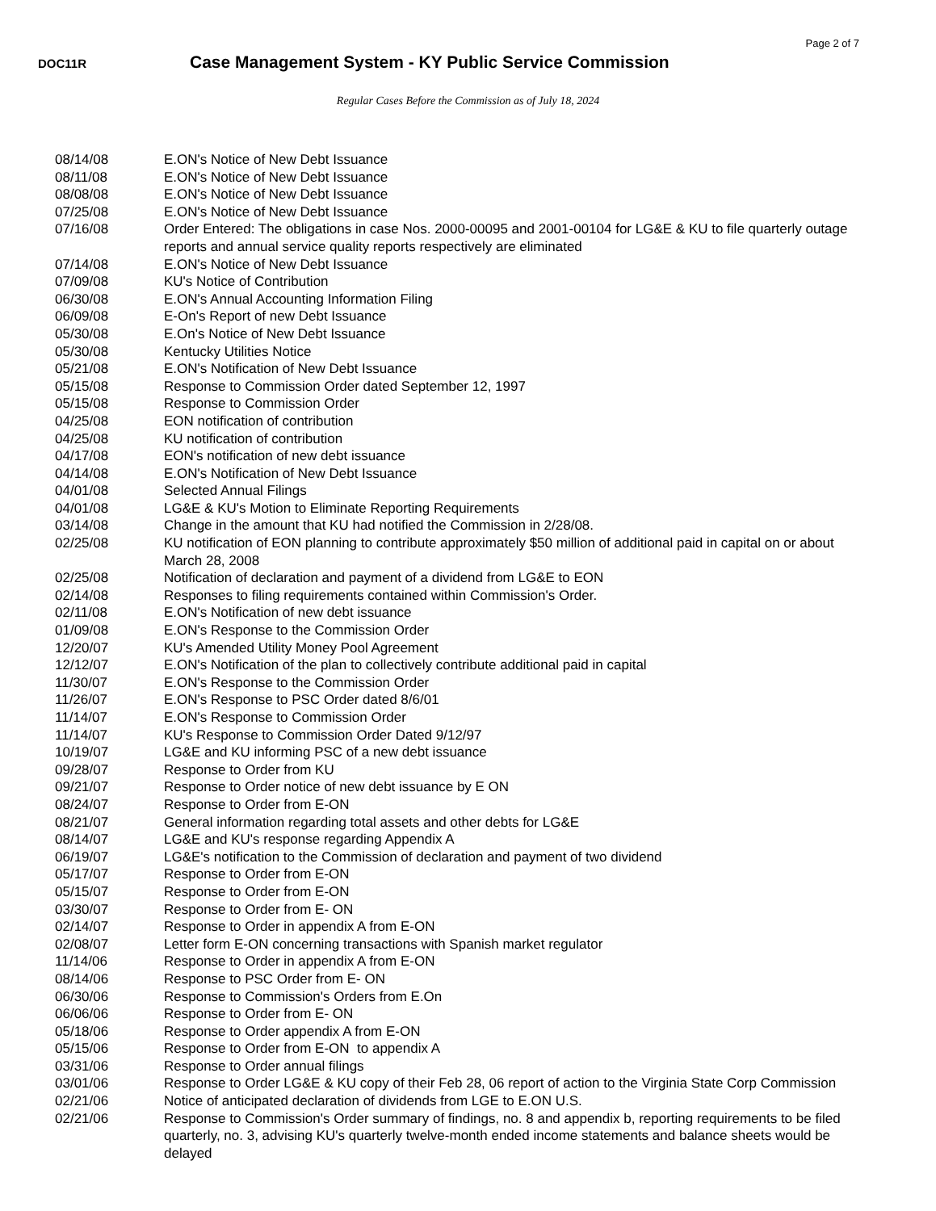Page 2 of 7
DOC11R
Case Management System - KY Public Service Commission
Regular Cases Before the Commission as of July 18, 2024
| 08/14/08 | E.ON's Notice of New Debt Issuance |
| 08/11/08 | E.ON's Notice of New Debt Issuance |
| 08/08/08 | E.ON's Notice of New Debt Issuance |
| 07/25/08 | E.ON's Notice of New Debt Issuance |
| 07/16/08 | Order Entered: The obligations in case Nos. 2000-00095 and 2001-00104 for LG&E & KU to file quarterly outage reports and annual service quality reports respectively are eliminated |
| 07/14/08 | E.ON's Notice of New Debt Issuance |
| 07/09/08 | KU's Notice of Contribution |
| 06/30/08 | E.ON's Annual Accounting Information Filing |
| 06/09/08 | E-On's Report of new Debt Issuance |
| 05/30/08 | E.On's Notice of New Debt Issuance |
| 05/30/08 | Kentucky Utilities Notice |
| 05/21/08 | E.ON's Notification of New Debt Issuance |
| 05/15/08 | Response to Commission Order dated September 12, 1997 |
| 05/15/08 | Response to Commission Order |
| 04/25/08 | EON notification of contribution |
| 04/25/08 | KU notification of contribution |
| 04/17/08 | EON's notification of new debt issuance |
| 04/14/08 | E.ON's Notification of New Debt Issuance |
| 04/01/08 | Selected Annual Filings |
| 04/01/08 | LG&E & KU's Motion to Eliminate Reporting Requirements |
| 03/14/08 | Change in the amount that KU had notified the Commission in 2/28/08. |
| 02/25/08 | KU notification of EON planning to contribute approximately $50 million of additional paid in capital on or about March 28, 2008 |
| 02/25/08 | Notification of declaration and payment of a dividend from LG&E to EON |
| 02/14/08 | Responses to filing requirements contained within Commission's Order. |
| 02/11/08 | E.ON's Notification of new debt issuance |
| 01/09/08 | E.ON's Response to the Commission Order |
| 12/20/07 | KU's Amended Utility Money Pool Agreement |
| 12/12/07 | E.ON's Notification of the plan to collectively contribute additional paid in capital |
| 11/30/07 | E.ON's Response to the Commission Order |
| 11/26/07 | E.ON's Response to PSC Order dated 8/6/01 |
| 11/14/07 | E.ON's Response to Commission Order |
| 11/14/07 | KU's Response to Commission Order Dated 9/12/97 |
| 10/19/07 | LG&E and KU informing PSC of a new debt issuance |
| 09/28/07 | Response to Order from KU |
| 09/21/07 | Response to Order notice of new debt issuance by E ON |
| 08/24/07 | Response to Order from E-ON |
| 08/21/07 | General information regarding total assets and other debts for LG&E |
| 08/14/07 | LG&E and KU's response regarding Appendix A |
| 06/19/07 | LG&E's notification to the Commission of declaration and payment of two dividend |
| 05/17/07 | Response to Order from E-ON |
| 05/15/07 | Response to Order from E-ON |
| 03/30/07 | Response to Order from E- ON |
| 02/14/07 | Response to Order in appendix A from E-ON |
| 02/08/07 | Letter form E-ON concerning transactions with Spanish market regulator |
| 11/14/06 | Response to Order in appendix A from E-ON |
| 08/14/06 | Response to PSC Order from E- ON |
| 06/30/06 | Response to Commission's Orders from E.On |
| 06/06/06 | Response to Order from E- ON |
| 05/18/06 | Response to Order appendix A from E-ON |
| 05/15/06 | Response to Order from E-ON to appendix A |
| 03/31/06 | Response to Order annual filings |
| 03/01/06 | Response to Order LG&E & KU copy of their Feb 28, 06 report of action to the Virginia State Corp Commission |
| 02/21/06 | Notice of anticipated declaration of dividends from LGE to E.ON U.S. |
| 02/21/06 | Response to Commission's Order summary of findings, no. 8 and appendix b, reporting requirements to be filed quarterly, no. 3, advising KU's quarterly twelve-month ended income statements and balance sheets would be delayed |